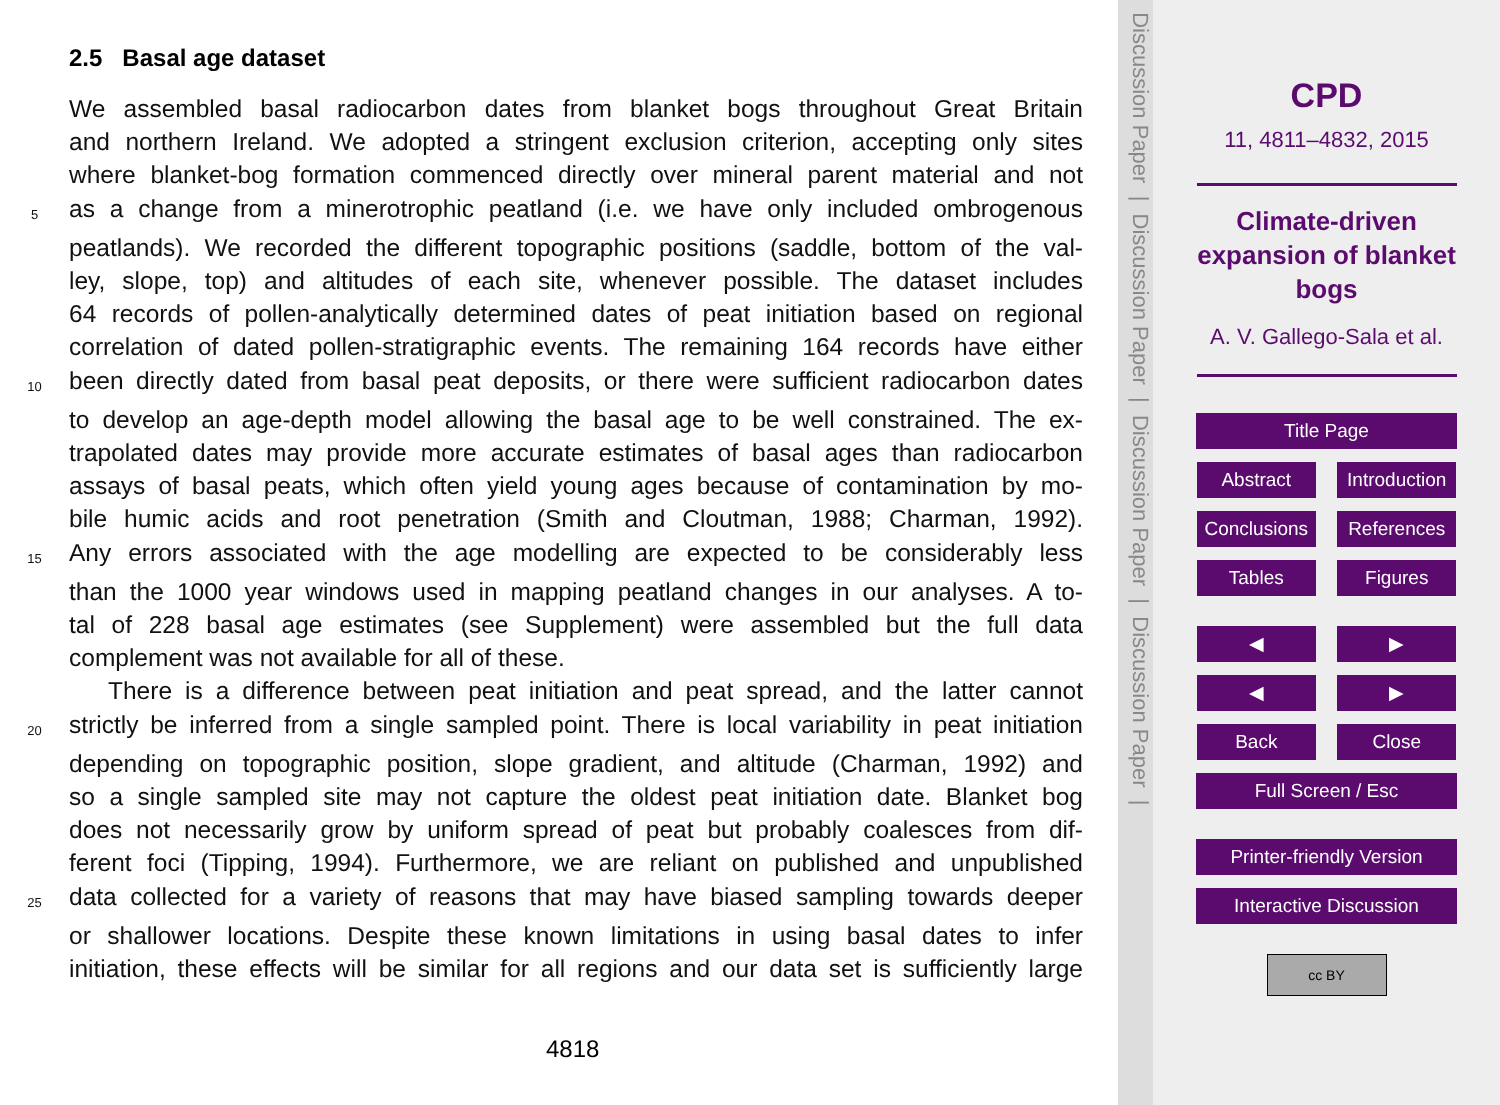2.5 Basal age dataset
We assembled basal radiocarbon dates from blanket bogs throughout Great Britain
and northern Ireland. We adopted a stringent exclusion criterion, accepting only sites
where blanket-bog formation commenced directly over mineral parent material and not
5 as a change from a minerotrophic peatland (i.e. we have only included ombrogenous
peatlands). We recorded the different topographic positions (saddle, bottom of the val-
ley, slope, top) and altitudes of each site, whenever possible. The dataset includes
64 records of pollen-analytically determined dates of peat initiation based on regional
correlation of dated pollen-stratigraphic events. The remaining 164 records have either
10 been directly dated from basal peat deposits, or there were sufficient radiocarbon dates
to develop an age-depth model allowing the basal age to be well constrained. The ex-
trapolated dates may provide more accurate estimates of basal ages than radiocarbon
assays of basal peats, which often yield young ages because of contamination by mo-
bile humic acids and root penetration (Smith and Cloutman, 1988; Charman, 1992).
15 Any errors associated with the age modelling are expected to be considerably less
than the 1000 year windows used in mapping peatland changes in our analyses. A to-
tal of 228 basal age estimates (see Supplement) were assembled but the full data
complement was not available for all of these.
There is a difference between peat initiation and peat spread, and the latter cannot
20 strictly be inferred from a single sampled point. There is local variability in peat initiation
depending on topographic position, slope gradient, and altitude (Charman, 1992) and
so a single sampled site may not capture the oldest peat initiation date. Blanket bog
does not necessarily grow by uniform spread of peat but probably coalesces from dif-
ferent foci (Tipping, 1994). Furthermore, we are reliant on published and unpublished
25 data collected for a variety of reasons that may have biased sampling towards deeper
or shallower locations. Despite these known limitations in using basal dates to infer
initiation, these effects will be similar for all regions and our data set is sufficiently large
4818
Discussion Paper | Discussion Paper | Discussion Paper | Discussion Paper |
CPD
11, 4811–4832, 2015
Climate-driven
expansion of blanket
bogs
A. V. Gallego-Sala et al.
Title Page
Abstract Introduction
Conclusions References
Tables Figures
◀ ▶
◀ ▶
Back Close
Full Screen / Esc
Printer-friendly Version
Interactive Discussion
cc BY